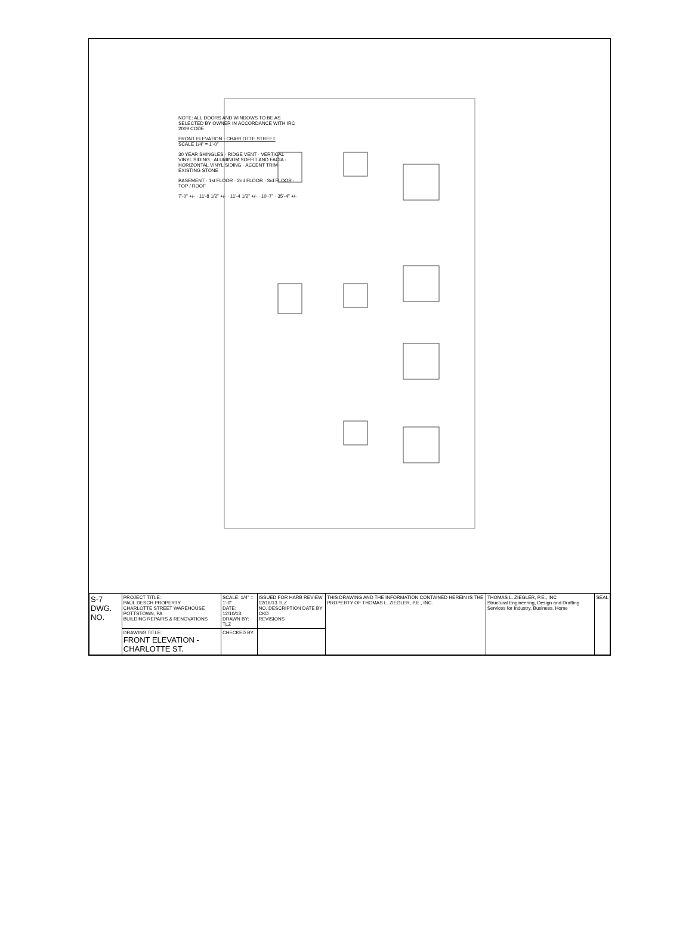NOTE: ALL DOORS AND WINDOWS TO BE AS SELECTED BY OWNER IN ACCORDANCE WITH IRC 2009 CODE
FRONT ELEVATION - CHARLOTTE STREET
SCALE 1/4" = 1'-0"
30 YEAR SHINGLES · RIDGE VENT · VERTICAL VINYL SIDING · ALUMINUM SOFFIT AND FACIA · HORIZONTAL VINYL SIDING · ACCENT TRIM · EXISTING STONE
BASEMENT · 1st FLOOR · 2nd FLOOR · 3rd FLOOR · TOP / ROOF
7'-0" +/- · 11'-8 1/2" +/- · 11'-4 1/2" +/- · 10'-7" · 35'-4" +/-
| S-7 DWG. NO. | PROJECT TITLE: PAUL DESCH PROPERTY CHARLOTTE STREET WAREHOUSE POTTSTOWN, PA BUILDING REPAIRS & RENOVATIONS | SCALE: 1/4" = 1'-0" DATE: 12/10/13 DRAWN BY: TLZ | ISSUED FOR HARB REVIEW 12/16/13 TLZ NO. DESCRIPTION DATE BY CKD REVISIONS | THIS DRAWING AND THE INFORMATION CONTAINED HEREIN IS THE PROPERTY OF THOMAS L. ZIEGLER, P.E., INC. | THOMAS L. ZIEGLER, P.E., INC Structural Engineering, Design and Drafting Services for Industry, Business, Home | SEAL |
| | DRAWING TITLE: FRONT ELEVATION - CHARLOTTE ST. | CHECKED BY: | | | | |